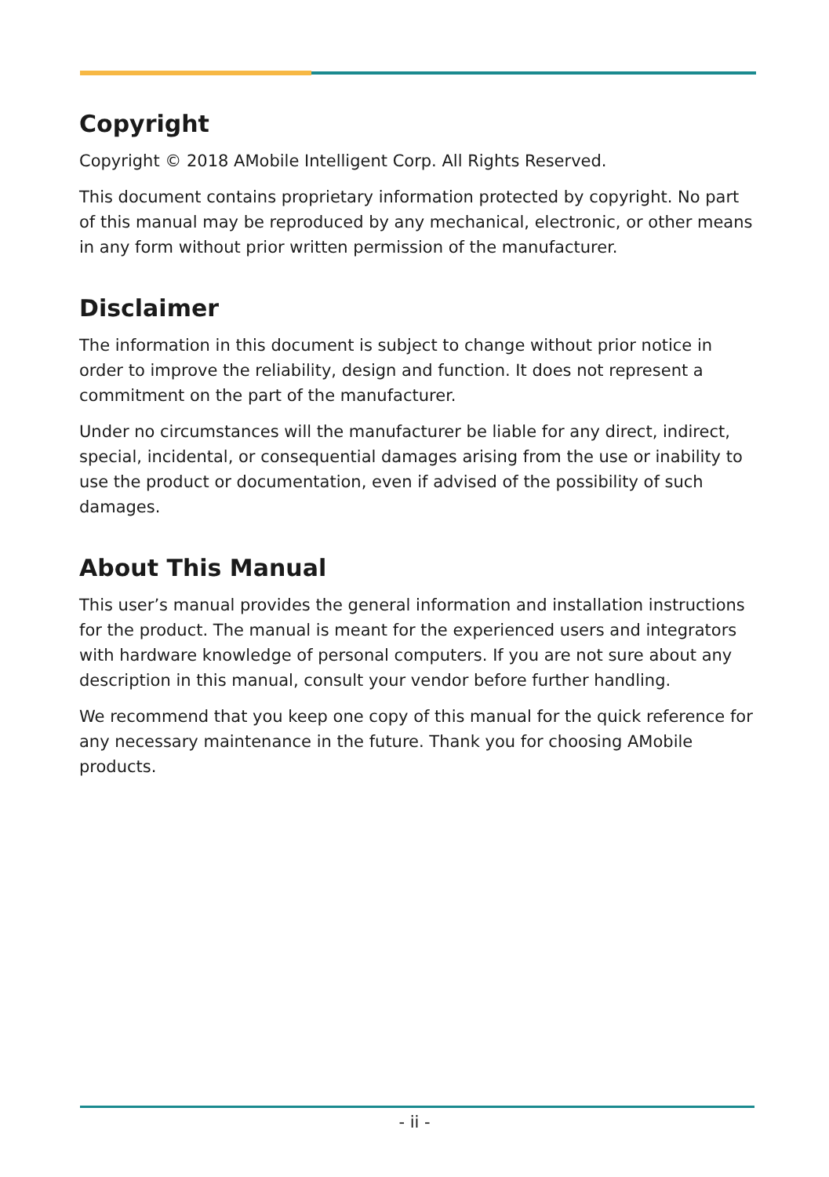Copyright
Copyright © 2018 AMobile Intelligent Corp. All Rights Reserved.
This document contains proprietary information protected by copyright. No part of this manual may be reproduced by any mechanical, electronic, or other means in any form without prior written permission of the manufacturer.
Disclaimer
The information in this document is subject to change without prior notice in order to improve the reliability, design and function. It does not represent a commitment on the part of the manufacturer.
Under no circumstances will the manufacturer be liable for any direct, indirect, special, incidental, or consequential damages arising from the use or inability to use the product or documentation, even if advised of the possibility of such damages.
About This Manual
This user’s manual provides the general information and installation instructions for the product. The manual is meant for the experienced users and integrators with hardware knowledge of personal computers. If you are not sure about any description in this manual, consult your vendor before further handling.
We recommend that you keep one copy of this manual for the quick reference for any necessary maintenance in the future. Thank you for choosing AMobile products.
- ii -